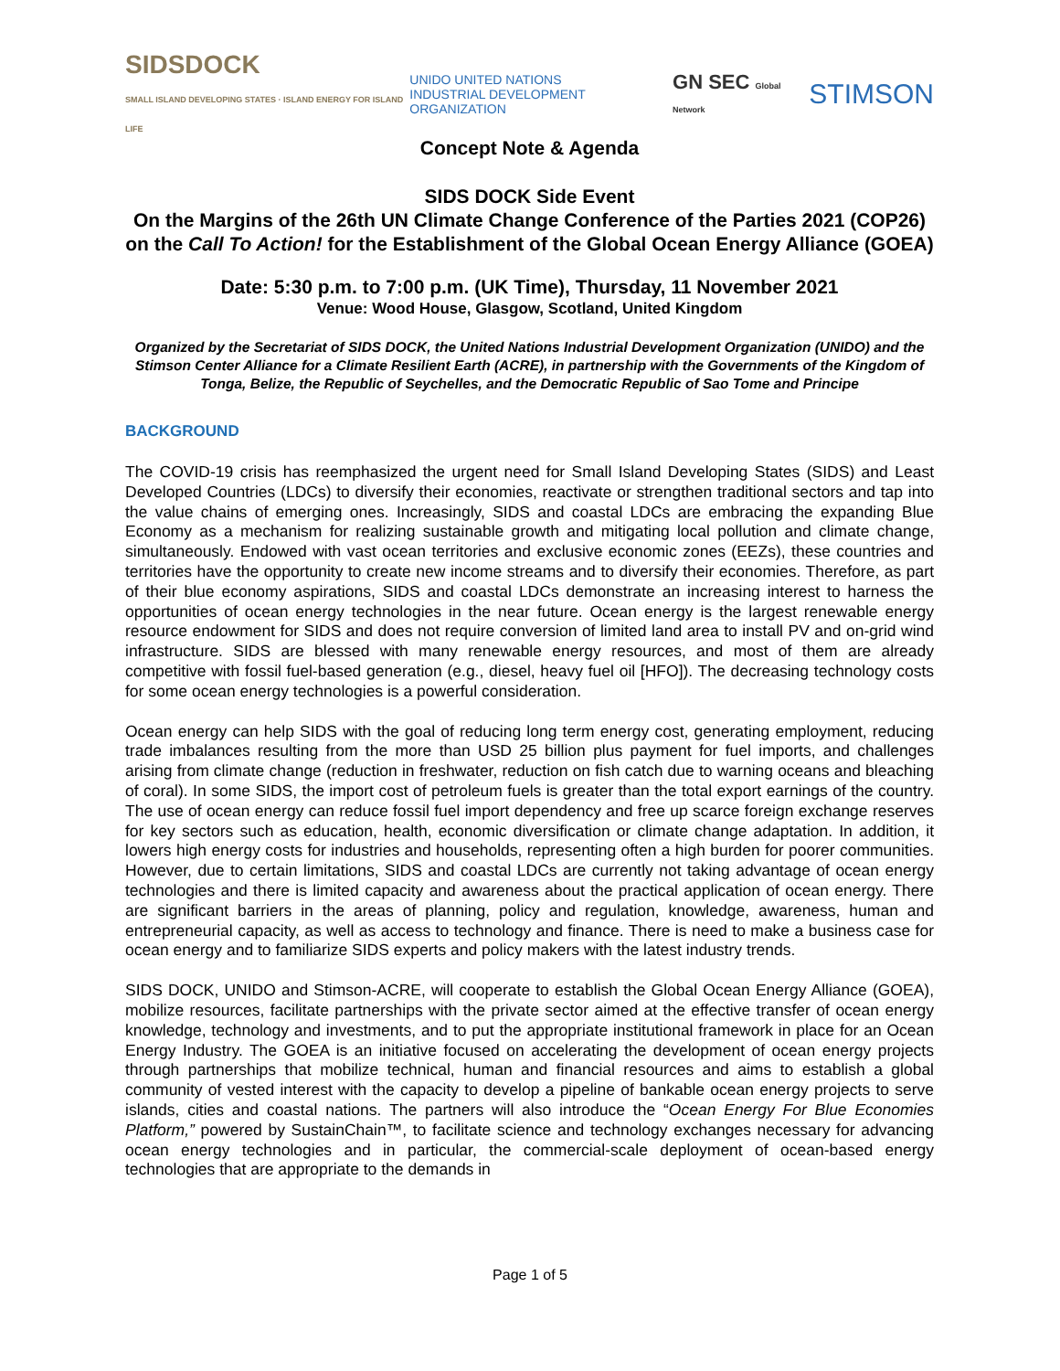SIDSDOCK
SMALL ISLAND DEVELOPING STATES · ISLAND ENERGY FOR ISLAND LIFE
UNIDO UNITED NATIONS
INDUSTRIAL DEVELOPMENT ORGANIZATION
GN SEC Global Network
STIMSON
Concept Note & Agenda
SIDS DOCK Side Event
On the Margins of the 26th UN Climate Change Conference of the Parties 2021 (COP26) on the Call To Action! for the Establishment of the Global Ocean Energy Alliance (GOEA)
Date: 5:30 p.m. to 7:00 p.m. (UK Time), Thursday, 11 November 2021
Venue: Wood House, Glasgow, Scotland, United Kingdom
Organized by the Secretariat of SIDS DOCK, the United Nations Industrial Development Organization (UNIDO) and the Stimson Center Alliance for a Climate Resilient Earth (ACRE), in partnership with the Governments of the Kingdom of Tonga, Belize, the Republic of Seychelles, and the Democratic Republic of Sao Tome and Principe
BACKGROUND
The COVID-19 crisis has reemphasized the urgent need for Small Island Developing States (SIDS) and Least Developed Countries (LDCs) to diversify their economies, reactivate or strengthen traditional sectors and tap into the value chains of emerging ones. Increasingly, SIDS and coastal LDCs are embracing the expanding Blue Economy as a mechanism for realizing sustainable growth and mitigating local pollution and climate change, simultaneously. Endowed with vast ocean territories and exclusive economic zones (EEZs), these countries and territories have the opportunity to create new income streams and to diversify their economies. Therefore, as part of their blue economy aspirations, SIDS and coastal LDCs demonstrate an increasing interest to harness the opportunities of ocean energy technologies in the near future. Ocean energy is the largest renewable energy resource endowment for SIDS and does not require conversion of limited land area to install PV and on-grid wind infrastructure. SIDS are blessed with many renewable energy resources, and most of them are already competitive with fossil fuel-based generation (e.g., diesel, heavy fuel oil [HFO]). The decreasing technology costs for some ocean energy technologies is a powerful consideration.
Ocean energy can help SIDS with the goal of reducing long term energy cost, generating employment, reducing trade imbalances resulting from the more than USD 25 billion plus payment for fuel imports, and challenges arising from climate change (reduction in freshwater, reduction on fish catch due to warning oceans and bleaching of coral). In some SIDS, the import cost of petroleum fuels is greater than the total export earnings of the country. The use of ocean energy can reduce fossil fuel import dependency and free up scarce foreign exchange reserves for key sectors such as education, health, economic diversification or climate change adaptation. In addition, it lowers high energy costs for industries and households, representing often a high burden for poorer communities. However, due to certain limitations, SIDS and coastal LDCs are currently not taking advantage of ocean energy technologies and there is limited capacity and awareness about the practical application of ocean energy. There are significant barriers in the areas of planning, policy and regulation, knowledge, awareness, human and entrepreneurial capacity, as well as access to technology and finance. There is need to make a business case for ocean energy and to familiarize SIDS experts and policy makers with the latest industry trends.
SIDS DOCK, UNIDO and Stimson-ACRE, will cooperate to establish the Global Ocean Energy Alliance (GOEA), mobilize resources, facilitate partnerships with the private sector aimed at the effective transfer of ocean energy knowledge, technology and investments, and to put the appropriate institutional framework in place for an Ocean Energy Industry. The GOEA is an initiative focused on accelerating the development of ocean energy projects through partnerships that mobilize technical, human and financial resources and aims to establish a global community of vested interest with the capacity to develop a pipeline of bankable ocean energy projects to serve islands, cities and coastal nations. The partners will also introduce the “Ocean Energy For Blue Economies Platform,” powered by SustainChain™, to facilitate science and technology exchanges necessary for advancing ocean energy technologies and in particular, the commercial-scale deployment of ocean-based energy technologies that are appropriate to the demands in
Page 1 of 5